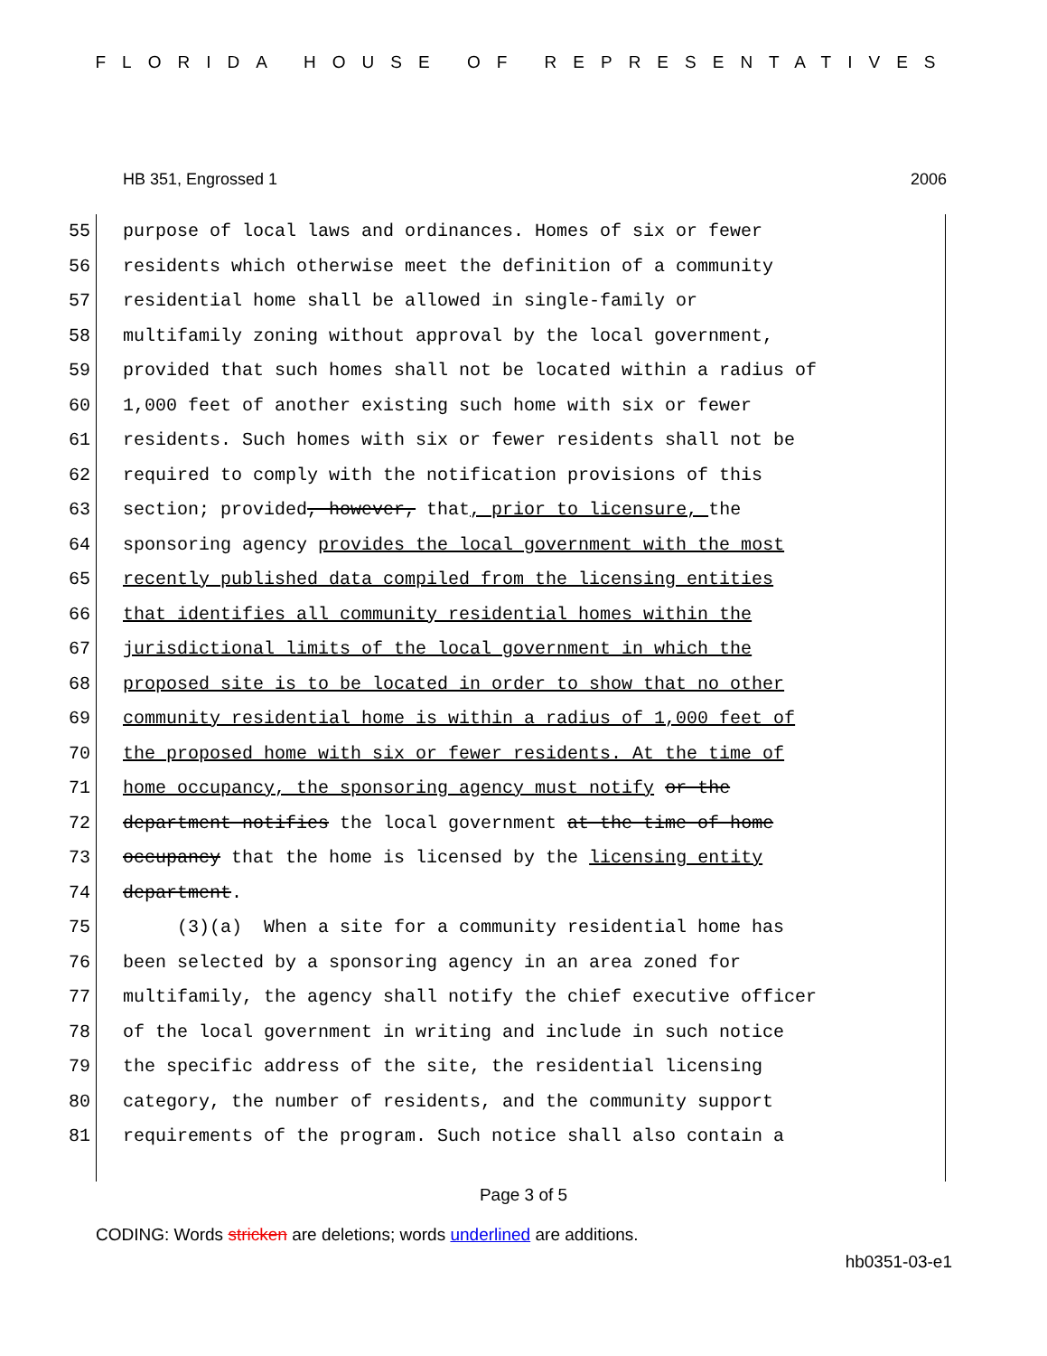FLORIDA HOUSE OF REPRESENTATIVES
HB 351, Engrossed 1 2006
55 purpose of local laws and ordinances. Homes of six or fewer
56 residents which otherwise meet the definition of a community
57 residential home shall be allowed in single-family or
58 multifamily zoning without approval by the local government,
59 provided that such homes shall not be located within a radius of
60 1,000 feet of another existing such home with six or fewer
61 residents. Such homes with six or fewer residents shall not be
62 required to comply with the notification provisions of this
63 section; provided, however, that, prior to licensure, the
64 sponsoring agency provides the local government with the most
65 recently published data compiled from the licensing entities
66 that identifies all community residential homes within the
67 jurisdictional limits of the local government in which the
68 proposed site is to be located in order to show that no other
69 community residential home is within a radius of 1,000 feet of
70 the proposed home with six or fewer residents. At the time of
71 home occupancy, the sponsoring agency must notify or the
72 department notifies the local government at the time of home
73 occupancy that the home is licensed by the licensing entity
74 department.
75 (3)(a) When a site for a community residential home has
76 been selected by a sponsoring agency in an area zoned for
77 multifamily, the agency shall notify the chief executive officer
78 of the local government in writing and include in such notice
79 the specific address of the site, the residential licensing
80 category, the number of residents, and the community support
81 requirements of the program. Such notice shall also contain a
Page 3 of 5
CODING: Words stricken are deletions; words underlined are additions.
hb0351-03-e1